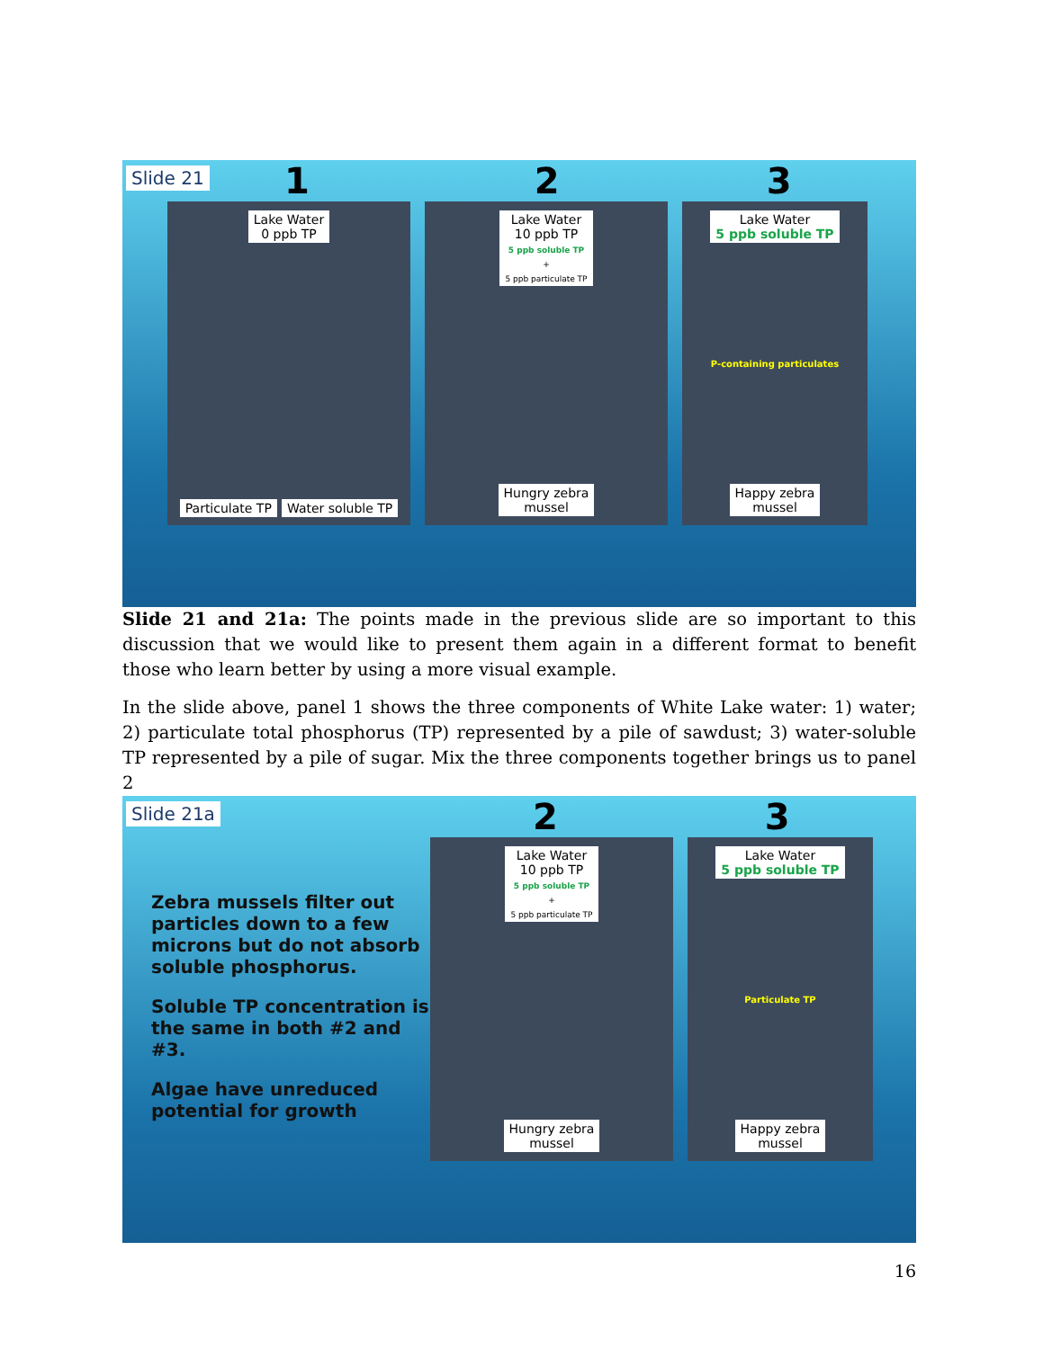Slide 21
1 2 3
Lake Water
0 ppb TP
Particulate TP Water soluble TP
Lake Water
10 ppb TP
5 ppb soluble TP
+
5 ppb particulate TP
Hungry zebra
mussel
Lake Water
5 ppb soluble TP
P-containing particulates
Happy zebra
mussel
Slide 21 and 21a: The points made in the previous slide are so important to this discussion that we would like to present them again in a different format to benefit those who learn better by using a more visual example.
In the slide above, panel 1 shows the three components of White Lake water: 1) water; 2) particulate total phosphorus (TP) represented by a pile of sawdust; 3) water-soluble TP represented by a pile of sugar. Mix the three components together brings us to panel 2
Slide 21a
2 3
Zebra mussels filter out particles down to a few microns but do not absorb soluble phosphorus.
Soluble TP concentration is the same in both #2 and #3.
Algae have unreduced potential for growth
Lake Water
10 ppb TP
5 ppb soluble TP
+
5 ppb particulate TP
Hungry zebra
mussel
Lake Water
5 ppb soluble TP
Particulate TP
Happy zebra
mussel
16